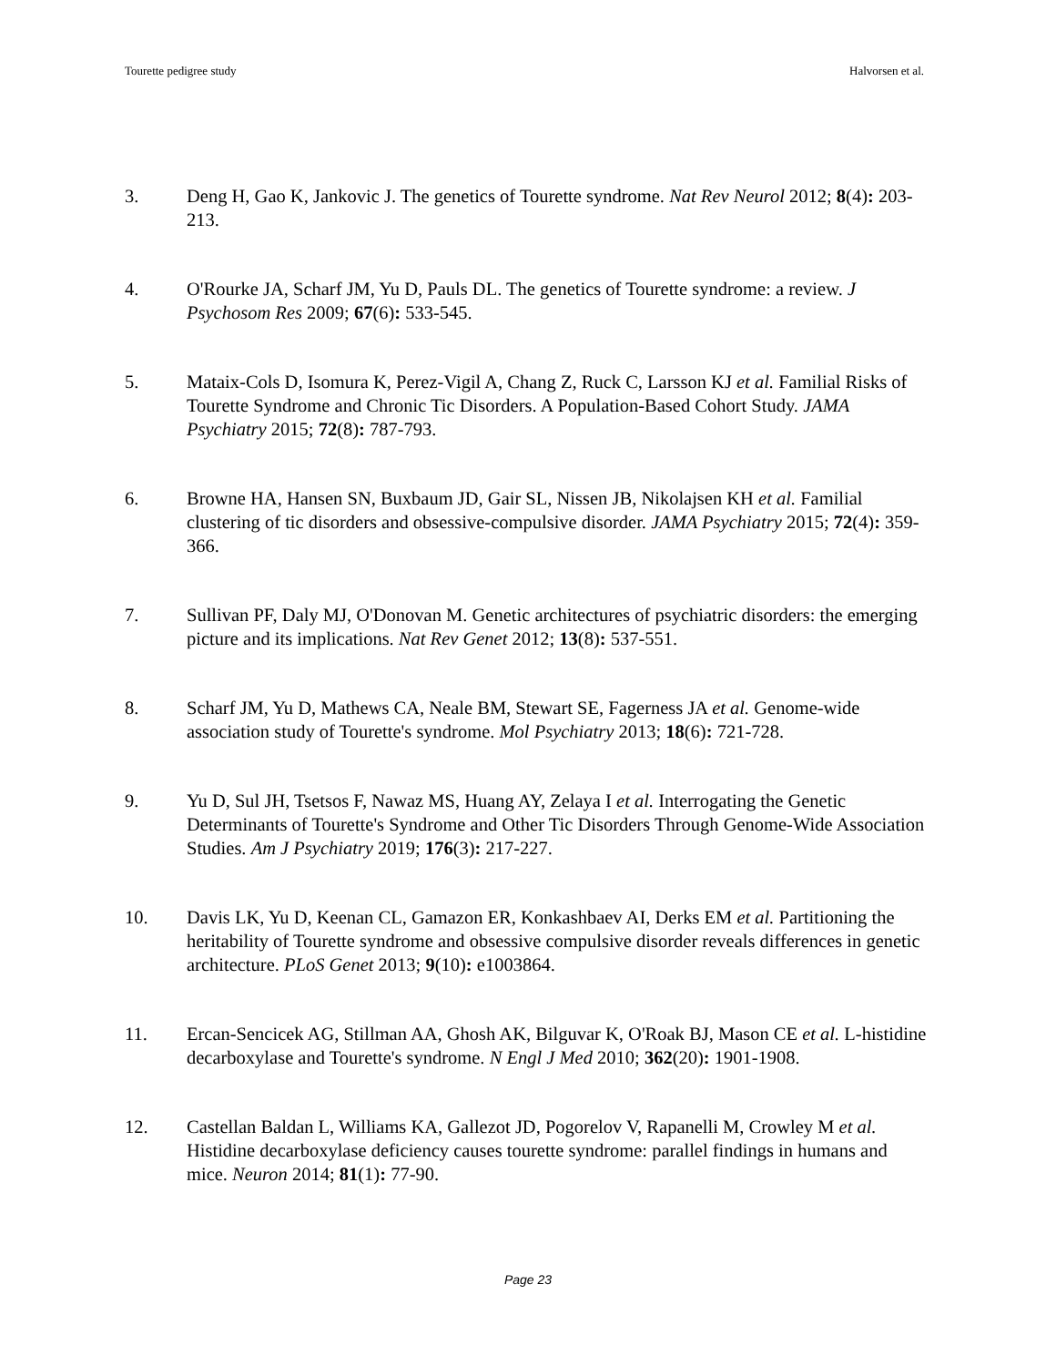Tourette pedigree study Halvorsen et al.
3. Deng H, Gao K, Jankovic J. The genetics of Tourette syndrome. Nat Rev Neurol 2012; 8(4): 203-213.
4. O'Rourke JA, Scharf JM, Yu D, Pauls DL. The genetics of Tourette syndrome: a review. J Psychosom Res 2009; 67(6): 533-545.
5. Mataix-Cols D, Isomura K, Perez-Vigil A, Chang Z, Ruck C, Larsson KJ et al. Familial Risks of Tourette Syndrome and Chronic Tic Disorders. A Population-Based Cohort Study. JAMA Psychiatry 2015; 72(8): 787-793.
6. Browne HA, Hansen SN, Buxbaum JD, Gair SL, Nissen JB, Nikolajsen KH et al. Familial clustering of tic disorders and obsessive-compulsive disorder. JAMA Psychiatry 2015; 72(4): 359-366.
7. Sullivan PF, Daly MJ, O'Donovan M. Genetic architectures of psychiatric disorders: the emerging picture and its implications. Nat Rev Genet 2012; 13(8): 537-551.
8. Scharf JM, Yu D, Mathews CA, Neale BM, Stewart SE, Fagerness JA et al. Genome-wide association study of Tourette's syndrome. Mol Psychiatry 2013; 18(6): 721-728.
9. Yu D, Sul JH, Tsetsos F, Nawaz MS, Huang AY, Zelaya I et al. Interrogating the Genetic Determinants of Tourette's Syndrome and Other Tic Disorders Through Genome-Wide Association Studies. Am J Psychiatry 2019; 176(3): 217-227.
10. Davis LK, Yu D, Keenan CL, Gamazon ER, Konkashbaev AI, Derks EM et al. Partitioning the heritability of Tourette syndrome and obsessive compulsive disorder reveals differences in genetic architecture. PLoS Genet 2013; 9(10): e1003864.
11. Ercan-Sencicek AG, Stillman AA, Ghosh AK, Bilguvar K, O'Roak BJ, Mason CE et al. L-histidine decarboxylase and Tourette's syndrome. N Engl J Med 2010; 362(20): 1901-1908.
12. Castellan Baldan L, Williams KA, Gallezot JD, Pogorelov V, Rapanelli M, Crowley M et al. Histidine decarboxylase deficiency causes tourette syndrome: parallel findings in humans and mice. Neuron 2014; 81(1): 77-90.
Page 23